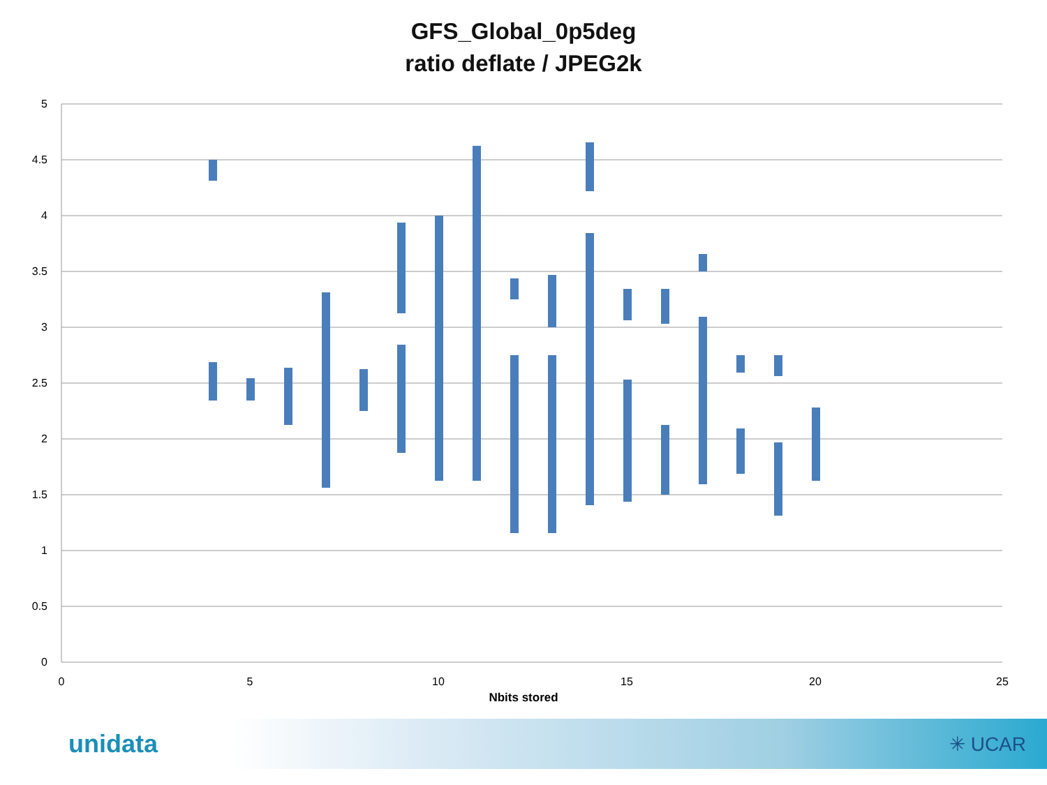GFS_Global_0p5deg
ratio deflate / JPEG2k
5
4.5
4
3.5
3
2.5
2
1.5
1
0.5
0
0
5
10
15
20
25
Nbits stored
unidata ✳ UCAR